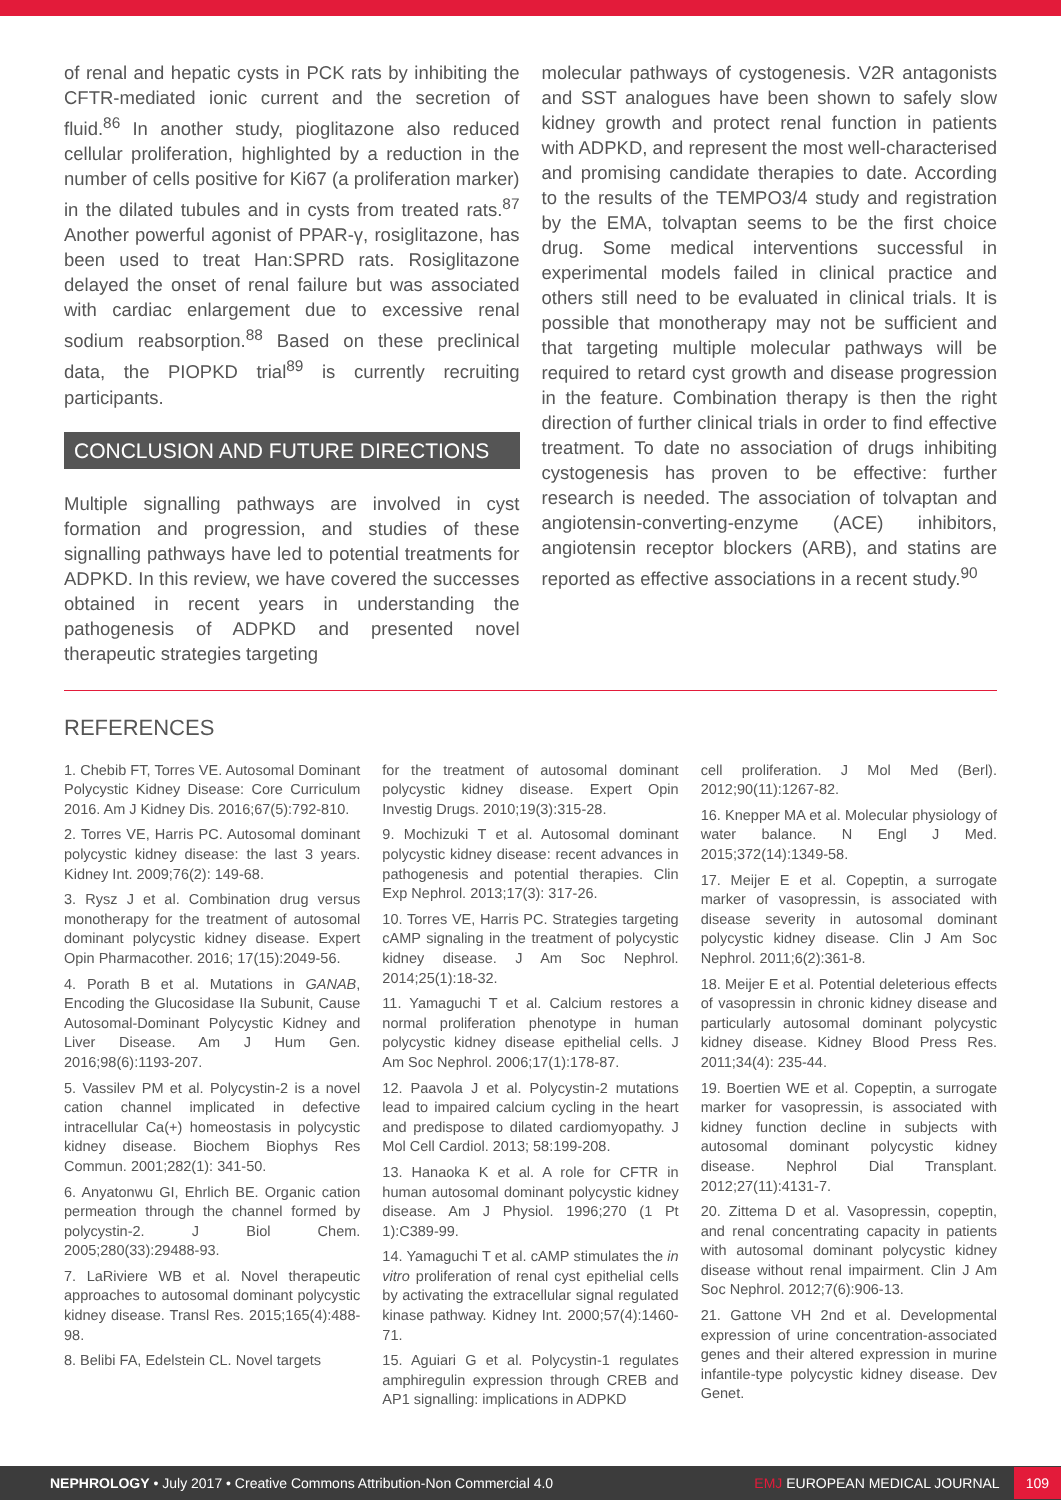of renal and hepatic cysts in PCK rats by inhibiting the CFTR-mediated ionic current and the secretion of fluid.<sup>86</sup> In another study, pioglitazone also reduced cellular proliferation, highlighted by a reduction in the number of cells positive for Ki67 (a proliferation marker) in the dilated tubules and in cysts from treated rats.<sup>87</sup> Another powerful agonist of PPAR-γ, rosiglitazone, has been used to treat Han:SPRD rats. Rosiglitazone delayed the onset of renal failure but was associated with cardiac enlargement due to excessive renal sodium reabsorption.<sup>88</sup> Based on these preclinical data, the PIOPKD trial<sup>89</sup> is currently recruiting participants.
CONCLUSION AND FUTURE DIRECTIONS
Multiple signalling pathways are involved in cyst formation and progression, and studies of these signalling pathways have led to potential treatments for ADPKD. In this review, we have covered the successes obtained in recent years in understanding the pathogenesis of ADPKD and presented novel therapeutic strategies targeting
molecular pathways of cystogenesis. V2R antagonists and SST analogues have been shown to safely slow kidney growth and protect renal function in patients with ADPKD, and represent the most well-characterised and promising candidate therapies to date. According to the results of the TEMPO3/4 study and registration by the EMA, tolvaptan seems to be the first choice drug. Some medical interventions successful in experimental models failed in clinical practice and others still need to be evaluated in clinical trials. It is possible that monotherapy may not be sufficient and that targeting multiple molecular pathways will be required to retard cyst growth and disease progression in the feature. Combination therapy is then the right direction of further clinical trials in order to find effective treatment. To date no association of drugs inhibiting cystogenesis has proven to be effective: further research is needed. The association of tolvaptan and angiotensin-converting-enzyme (ACE) inhibitors, angiotensin receptor blockers (ARB), and statins are reported as effective associations in a recent study.<sup>90</sup>
REFERENCES
1. Chebib FT, Torres VE. Autosomal Dominant Polycystic Kidney Disease: Core Curriculum 2016. Am J Kidney Dis. 2016;67(5):792-810.
2. Torres VE, Harris PC. Autosomal dominant polycystic kidney disease: the last 3 years. Kidney Int. 2009;76(2): 149-68.
3. Rysz J et al. Combination drug versus monotherapy for the treatment of autosomal dominant polycystic kidney disease. Expert Opin Pharmacother. 2016; 17(15):2049-56.
4. Porath B et al. Mutations in GANAB, Encoding the Glucosidase IIa Subunit, Cause Autosomal-Dominant Polycystic Kidney and Liver Disease. Am J Hum Gen. 2016;98(6):1193-207.
5. Vassilev PM et al. Polycystin-2 is a novel cation channel implicated in defective intracellular Ca(+) homeostasis in polycystic kidney disease. Biochem Biophys Res Commun. 2001;282(1): 341-50.
6. Anyatonwu GI, Ehrlich BE. Organic cation permeation through the channel formed by polycystin-2. J Biol Chem. 2005;280(33):29488-93.
7. LaRiviere WB et al. Novel therapeutic approaches to autosomal dominant polycystic kidney disease. Transl Res. 2015;165(4):488-98.
8. Belibi FA, Edelstein CL. Novel targets
for the treatment of autosomal dominant polycystic kidney disease. Expert Opin Investig Drugs. 2010;19(3):315-28.
9. Mochizuki T et al. Autosomal dominant polycystic kidney disease: recent advances in pathogenesis and potential therapies. Clin Exp Nephrol. 2013;17(3): 317-26.
10. Torres VE, Harris PC. Strategies targeting cAMP signaling in the treatment of polycystic kidney disease. J Am Soc Nephrol. 2014;25(1):18-32.
11. Yamaguchi T et al. Calcium restores a normal proliferation phenotype in human polycystic kidney disease epithelial cells. J Am Soc Nephrol. 2006;17(1):178-87.
12. Paavola J et al. Polycystin-2 mutations lead to impaired calcium cycling in the heart and predispose to dilated cardiomyopathy. J Mol Cell Cardiol. 2013; 58:199-208.
13. Hanaoka K et al. A role for CFTR in human autosomal dominant polycystic kidney disease. Am J Physiol. 1996;270 (1 Pt 1):C389-99.
14. Yamaguchi T et al. cAMP stimulates the in vitro proliferation of renal cyst epithelial cells by activating the extracellular signal regulated kinase pathway. Kidney Int. 2000;57(4):1460-71.
15. Aguiari G et al. Polycystin-1 regulates amphiregulin expression through CREB and AP1 signalling: implications in ADPKD
cell proliferation. J Mol Med (Berl). 2012;90(11):1267-82.
16. Knepper MA et al. Molecular physiology of water balance. N Engl J Med. 2015;372(14):1349-58.
17. Meijer E et al. Copeptin, a surrogate marker of vasopressin, is associated with disease severity in autosomal dominant polycystic kidney disease. Clin J Am Soc Nephrol. 2011;6(2):361-8.
18. Meijer E et al. Potential deleterious effects of vasopressin in chronic kidney disease and particularly autosomal dominant polycystic kidney disease. Kidney Blood Press Res. 2011;34(4): 235-44.
19. Boertien WE et al. Copeptin, a surrogate marker for vasopressin, is associated with kidney function decline in subjects with autosomal dominant polycystic kidney disease. Nephrol Dial Transplant. 2012;27(11):4131-7.
20. Zittema D et al. Vasopressin, copeptin, and renal concentrating capacity in patients with autosomal dominant polycystic kidney disease without renal impairment. Clin J Am Soc Nephrol. 2012;7(6):906-13.
21. Gattone VH 2nd et al. Developmental expression of urine concentration-associated genes and their altered expression in murine infantile-type polycystic kidney disease. Dev Genet.
NEPHROLOGY • July 2017 • Creative Commons Attribution-Non Commercial 4.0 EMJ EUROPEAN MEDICAL JOURNAL 109